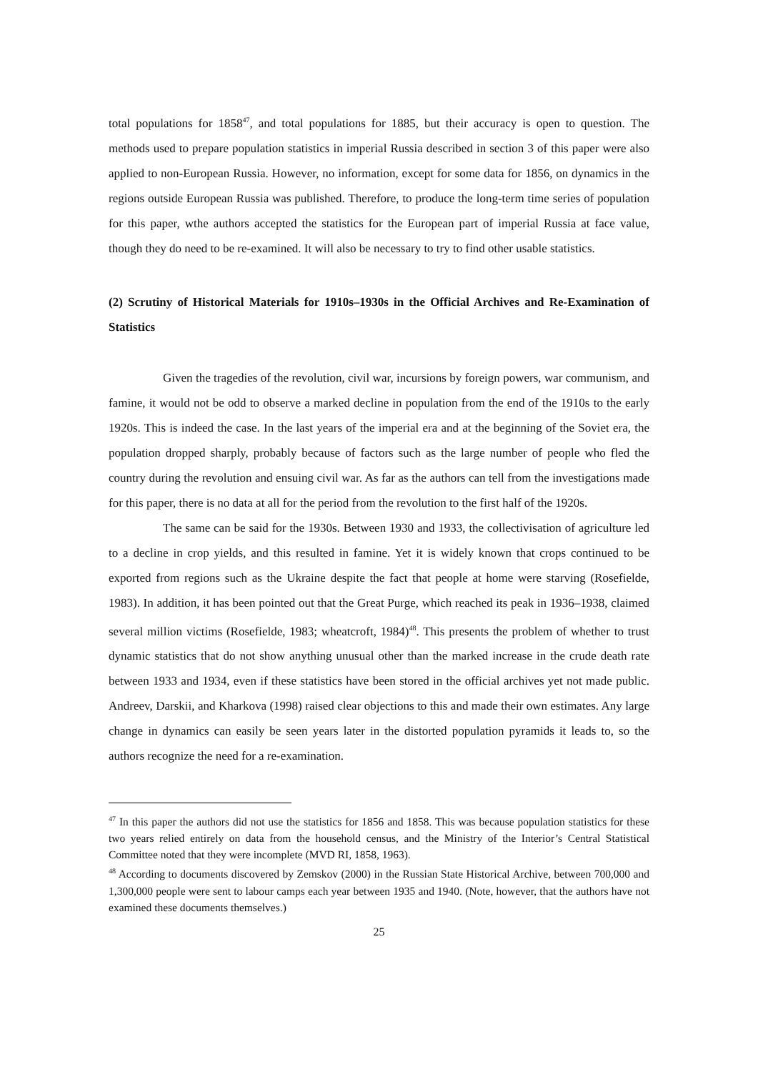total populations for 1858<sup>47</sup>, and total populations for 1885, but their accuracy is open to question. The methods used to prepare population statistics in imperial Russia described in section 3 of this paper were also applied to non-European Russia. However, no information, except for some data for 1856, on dynamics in the regions outside European Russia was published. Therefore, to produce the long-term time series of population for this paper, wthe authors accepted the statistics for the European part of imperial Russia at face value, though they do need to be re-examined. It will also be necessary to try to find other usable statistics.
(2) Scrutiny of Historical Materials for 1910s–1930s in the Official Archives and Re-Examination of Statistics
Given the tragedies of the revolution, civil war, incursions by foreign powers, war communism, and famine, it would not be odd to observe a marked decline in population from the end of the 1910s to the early 1920s. This is indeed the case. In the last years of the imperial era and at the beginning of the Soviet era, the population dropped sharply, probably because of factors such as the large number of people who fled the country during the revolution and ensuing civil war. As far as the authors can tell from the investigations made for this paper, there is no data at all for the period from the revolution to the first half of the 1920s.
The same can be said for the 1930s. Between 1930 and 1933, the collectivisation of agriculture led to a decline in crop yields, and this resulted in famine. Yet it is widely known that crops continued to be exported from regions such as the Ukraine despite the fact that people at home were starving (Rosefielde, 1983). In addition, it has been pointed out that the Great Purge, which reached its peak in 1936–1938, claimed several million victims (Rosefielde, 1983; wheatcroft, 1984)<sup>48</sup>. This presents the problem of whether to trust dynamic statistics that do not show anything unusual other than the marked increase in the crude death rate between 1933 and 1934, even if these statistics have been stored in the official archives yet not made public. Andreev, Darskii, and Kharkova (1998) raised clear objections to this and made their own estimates. Any large change in dynamics can easily be seen years later in the distorted population pyramids it leads to, so the authors recognize the need for a re-examination.
<sup>47</sup> In this paper the authors did not use the statistics for 1856 and 1858. This was because population statistics for these two years relied entirely on data from the household census, and the Ministry of the Interior’s Central Statistical Committee noted that they were incomplete (MVD RI, 1858, 1963).
<sup>48</sup> According to documents discovered by Zemskov (2000) in the Russian State Historical Archive, between 700,000 and 1,300,000 people were sent to labour camps each year between 1935 and 1940. (Note, however, that the authors have not examined these documents themselves.)
25